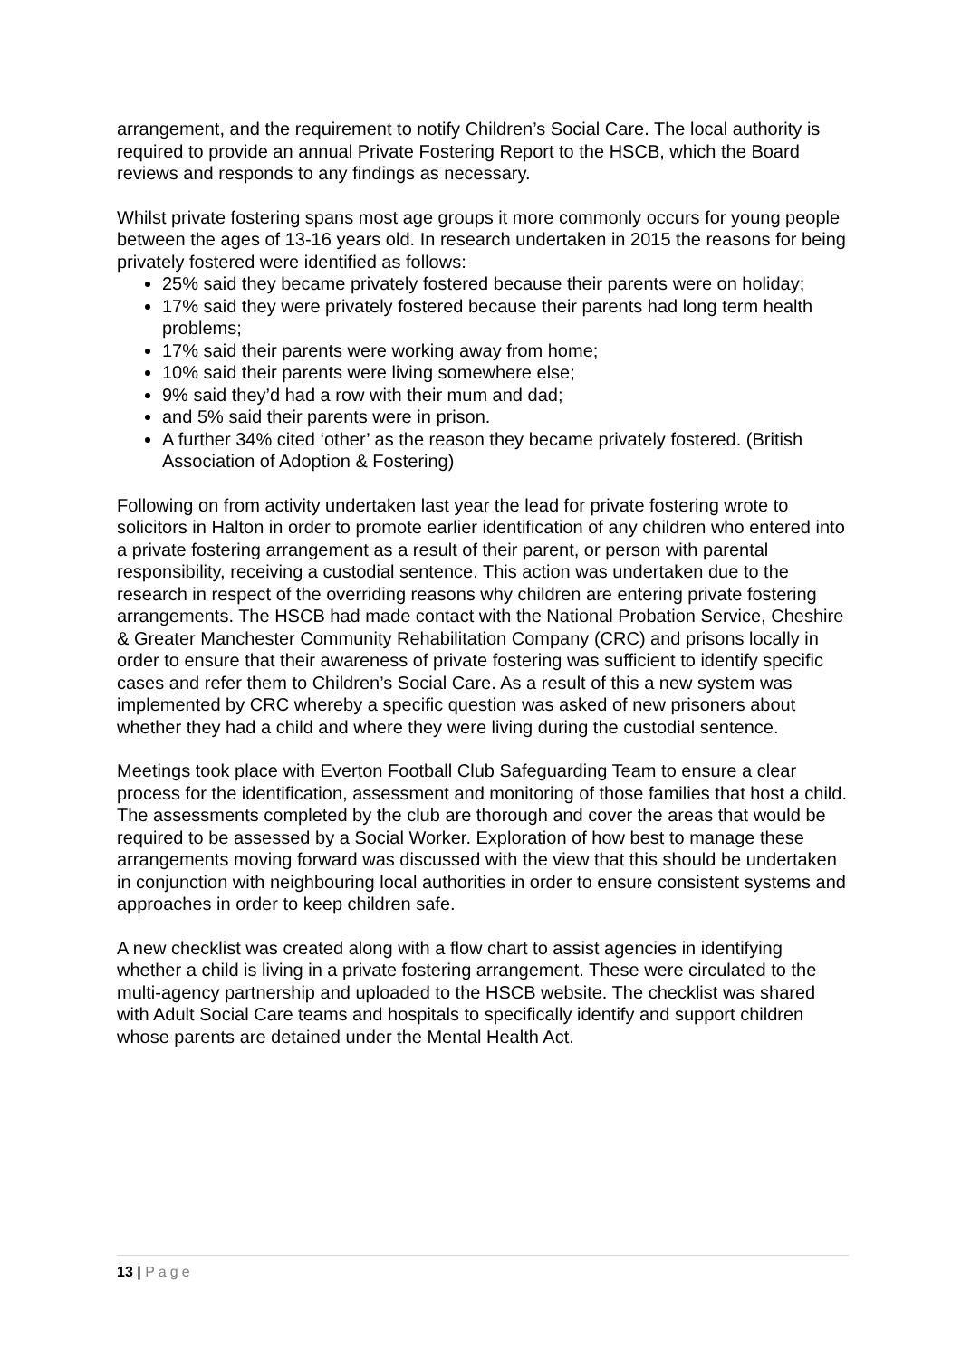arrangement, and the requirement to notify Children’s Social Care. The local authority is required to provide an annual Private Fostering Report to the HSCB, which the Board reviews and responds to any findings as necessary.
Whilst private fostering spans most age groups it more commonly occurs for young people between the ages of 13-16 years old. In research undertaken in 2015 the reasons for being privately fostered were identified as follows:
25% said they became privately fostered because their parents were on holiday;
17% said they were privately fostered because their parents had long term health problems;
17% said their parents were working away from home;
10% said their parents were living somewhere else;
9% said they’d had a row with their mum and dad;
and 5% said their parents were in prison.
A further 34% cited ‘other’ as the reason they became privately fostered. (British Association of Adoption & Fostering)
Following on from activity undertaken last year the lead for private fostering wrote to solicitors in Halton in order to promote earlier identification of any children who entered into a private fostering arrangement as a result of their parent, or person with parental responsibility, receiving a custodial sentence. This action was undertaken due to the research in respect of the overriding reasons why children are entering private fostering arrangements. The HSCB had made contact with the National Probation Service, Cheshire & Greater Manchester Community Rehabilitation Company (CRC) and prisons locally in order to ensure that their awareness of private fostering was sufficient to identify specific cases and refer them to Children’s Social Care. As a result of this a new system was implemented by CRC whereby a specific question was asked of new prisoners about whether they had a child and where they were living during the custodial sentence.
Meetings took place with Everton Football Club Safeguarding Team to ensure a clear process for the identification, assessment and monitoring of those families that host a child. The assessments completed by the club are thorough and cover the areas that would be required to be assessed by a Social Worker. Exploration of how best to manage these arrangements moving forward was discussed with the view that this should be undertaken in conjunction with neighbouring local authorities in order to ensure consistent systems and approaches in order to keep children safe.
A new checklist was created along with a flow chart to assist agencies in identifying whether a child is living in a private fostering arrangement. These were circulated to the multi-agency partnership and uploaded to the HSCB website. The checklist was shared with Adult Social Care teams and hospitals to specifically identify and support children whose parents are detained under the Mental Health Act.
13 | Page